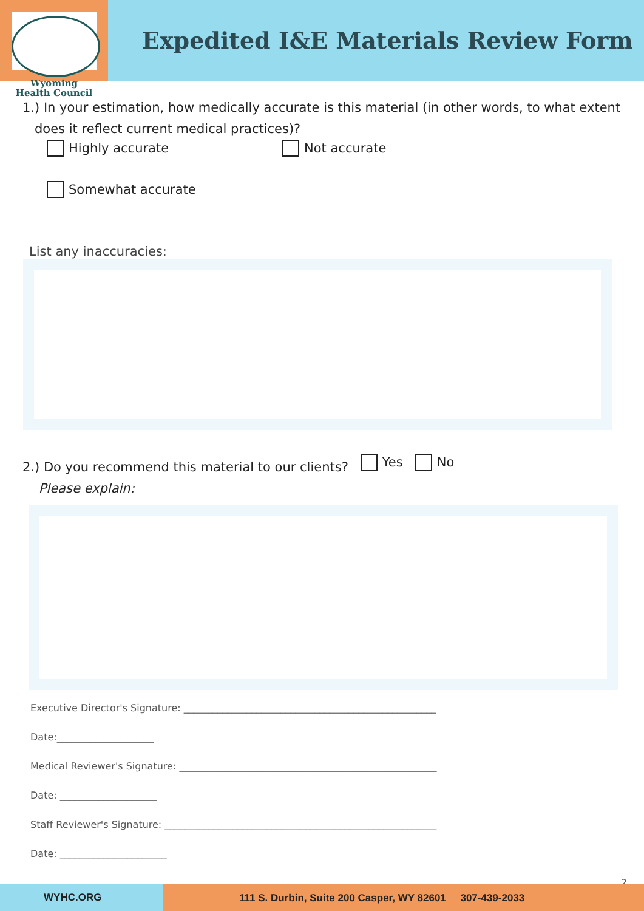Wyoming
Health Council
Expedited I&E Materials Review Form
1.) In your estimation, how medically accurate is this material (in other words, to what extent
does it reflect current medical practices)?
Highly accurate Not accurate
Somewhat accurate
List any inaccuracies:
2.) Do you recommend this material to our clients? Yes No
Please explain:
Executive Director's Signature: ____________________________________________________
Date:____________________
Medical Reviewer's Signature: _____________________________________________________
Date: ____________________
Staff Reviewer's Signature: ________________________________________________________
Date: ______________________
2
WYHC.ORG 111 S. Durbin, Suite 200 Casper, WY 82601 307-439-2033